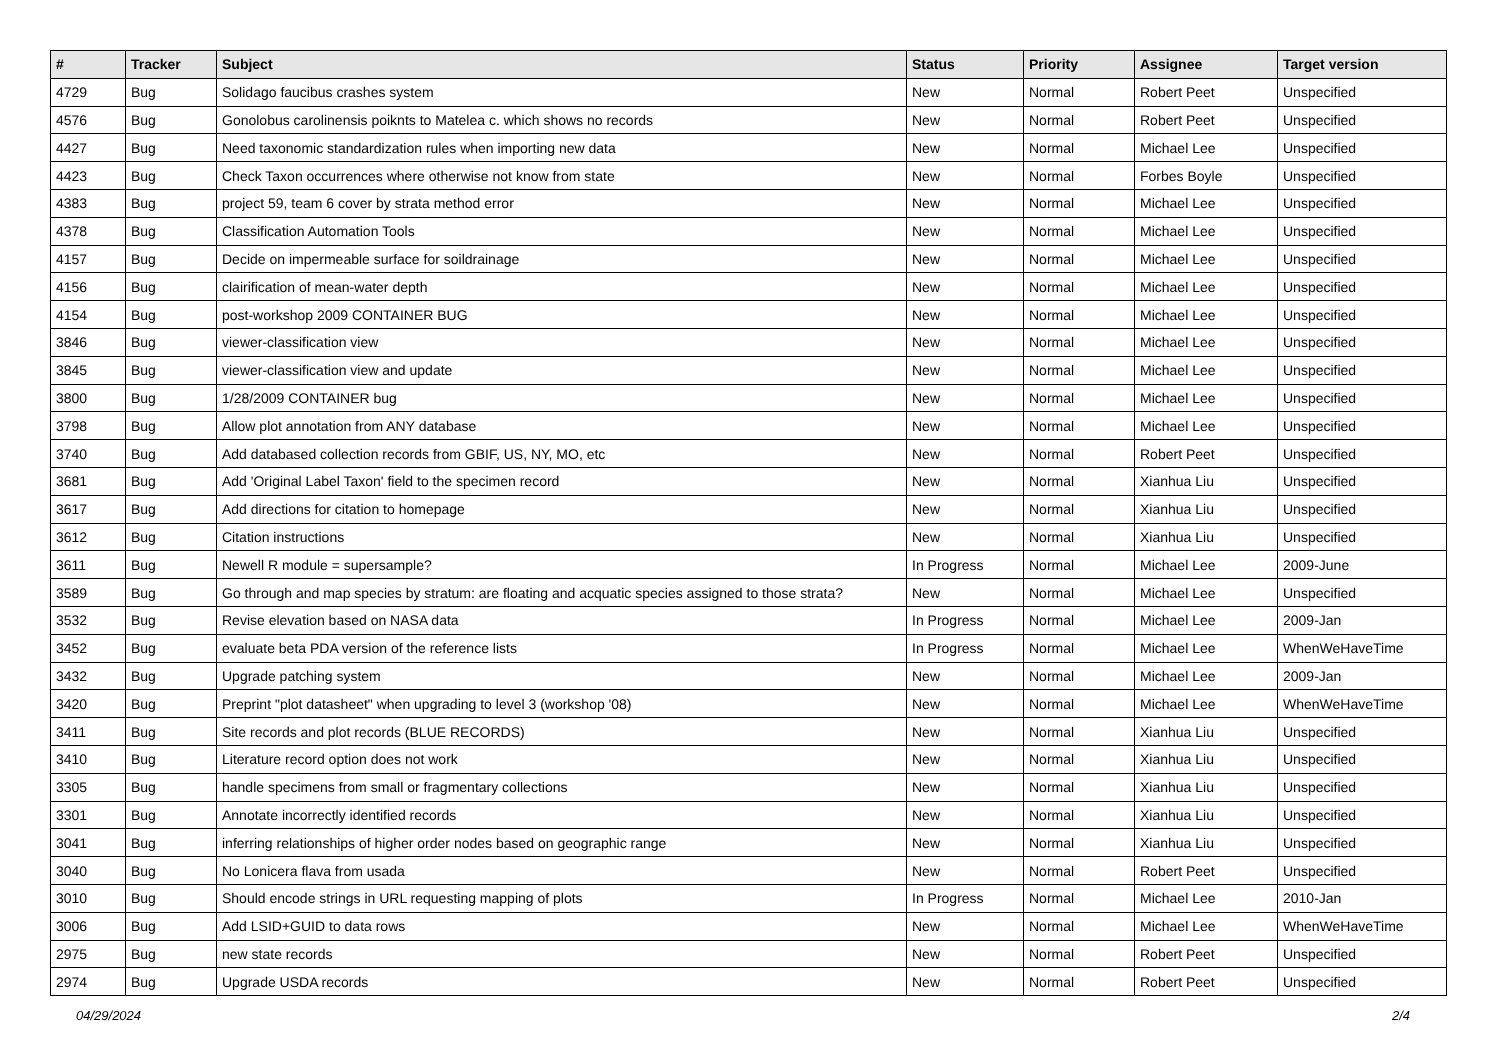| # | Tracker | Subject | Status | Priority | Assignee | Target version |
| --- | --- | --- | --- | --- | --- | --- |
| 4729 | Bug | Solidago faucibus crashes system | New | Normal | Robert Peet | Unspecified |
| 4576 | Bug | Gonolobus carolinensis poiknts to Matelea c. which shows no records | New | Normal | Robert Peet | Unspecified |
| 4427 | Bug | Need taxonomic standardization rules when importing new data | New | Normal | Michael Lee | Unspecified |
| 4423 | Bug | Check Taxon occurrences where otherwise not know from state | New | Normal | Forbes Boyle | Unspecified |
| 4383 | Bug | project 59, team 6 cover by strata method error | New | Normal | Michael Lee | Unspecified |
| 4378 | Bug | Classification Automation Tools | New | Normal | Michael Lee | Unspecified |
| 4157 | Bug | Decide on impermeable surface for soildrainage | New | Normal | Michael Lee | Unspecified |
| 4156 | Bug | clairification of mean-water depth | New | Normal | Michael Lee | Unspecified |
| 4154 | Bug | post-workshop 2009 CONTAINER BUG | New | Normal | Michael Lee | Unspecified |
| 3846 | Bug | viewer-classification view | New | Normal | Michael Lee | Unspecified |
| 3845 | Bug | viewer-classification view and update | New | Normal | Michael Lee | Unspecified |
| 3800 | Bug | 1/28/2009 CONTAINER bug | New | Normal | Michael Lee | Unspecified |
| 3798 | Bug | Allow plot annotation from ANY database | New | Normal | Michael Lee | Unspecified |
| 3740 | Bug | Add databased collection records from GBIF, US, NY, MO, etc | New | Normal | Robert Peet | Unspecified |
| 3681 | Bug | Add 'Original Label Taxon' field to the specimen record | New | Normal | Xianhua Liu | Unspecified |
| 3617 | Bug | Add directions for citation to homepage | New | Normal | Xianhua Liu | Unspecified |
| 3612 | Bug | Citation instructions | New | Normal | Xianhua Liu | Unspecified |
| 3611 | Bug | Newell R module = supersample? | In Progress | Normal | Michael Lee | 2009-June |
| 3589 | Bug | Go through and map species by stratum: are floating and acquatic species assigned to those strata? | New | Normal | Michael Lee | Unspecified |
| 3532 | Bug | Revise elevation based on NASA data | In Progress | Normal | Michael Lee | 2009-Jan |
| 3452 | Bug | evaluate beta PDA version of the reference lists | In Progress | Normal | Michael Lee | WhenWeHaveTime |
| 3432 | Bug | Upgrade patching system | New | Normal | Michael Lee | 2009-Jan |
| 3420 | Bug | Preprint "plot datasheet" when upgrading to level 3 (workshop '08) | New | Normal | Michael Lee | WhenWeHaveTime |
| 3411 | Bug | Site records and plot records (BLUE RECORDS) | New | Normal | Xianhua Liu | Unspecified |
| 3410 | Bug | Literature record option does not work | New | Normal | Xianhua Liu | Unspecified |
| 3305 | Bug | handle specimens from small or fragmentary collections | New | Normal | Xianhua Liu | Unspecified |
| 3301 | Bug | Annotate incorrectly identified records | New | Normal | Xianhua Liu | Unspecified |
| 3041 | Bug | inferring relationships of higher order nodes based on geographic range | New | Normal | Xianhua Liu | Unspecified |
| 3040 | Bug | No Lonicera flava from usada | New | Normal | Robert Peet | Unspecified |
| 3010 | Bug | Should encode strings in URL requesting mapping of plots | In Progress | Normal | Michael Lee | 2010-Jan |
| 3006 | Bug | Add LSID+GUID to data rows | New | Normal | Michael Lee | WhenWeHaveTime |
| 2975 | Bug | new state records | New | Normal | Robert Peet | Unspecified |
| 2974 | Bug | Upgrade USDA records | New | Normal | Robert Peet | Unspecified |
04/29/2024 2/4